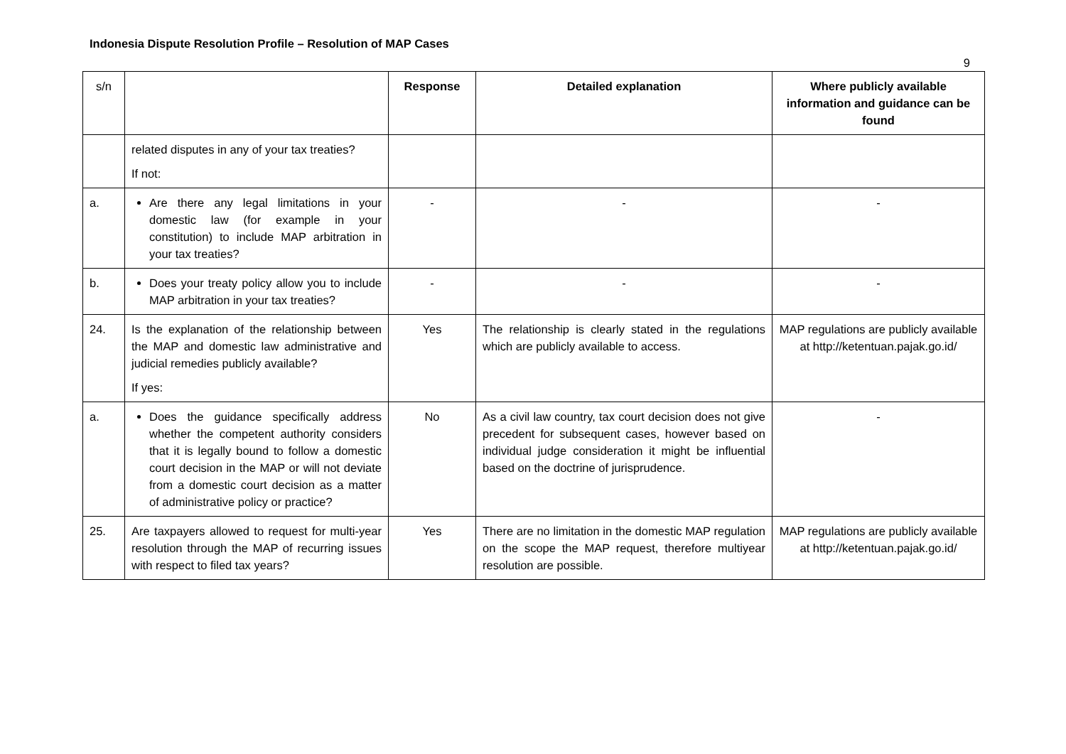Indonesia Dispute Resolution Profile – Resolution of MAP Cases
9
| s/n | | Response | Detailed explanation | Where publicly available information and guidance can be found |
| --- | --- | --- | --- | --- |
| | related disputes in any of your tax treaties? If not: | | | |
| a. | Are there any legal limitations in your domestic law (for example in your constitution) to include MAP arbitration in your tax treaties? | - | - | - |
| b. | Does your treaty policy allow you to include MAP arbitration in your tax treaties? | - | - | - |
| 24. | Is the explanation of the relationship between the MAP and domestic law administrative and judicial remedies publicly available? If yes: | Yes | The relationship is clearly stated in the regulations which are publicly available to access. | MAP regulations are publicly available at http://ketentuan.pajak.go.id/ |
| a. | Does the guidance specifically address whether the competent authority considers that it is legally bound to follow a domestic court decision in the MAP or will not deviate from a domestic court decision as a matter of administrative policy or practice? | No | As a civil law country, tax court decision does not give precedent for subsequent cases, however based on individual judge consideration it might be influential based on the doctrine of jurisprudence. | - |
| 25. | Are taxpayers allowed to request for multi-year resolution through the MAP of recurring issues with respect to filed tax years? | Yes | There are no limitation in the domestic MAP regulation on the scope the MAP request, therefore multiyear resolution are possible. | MAP regulations are publicly available at http://ketentuan.pajak.go.id/ |